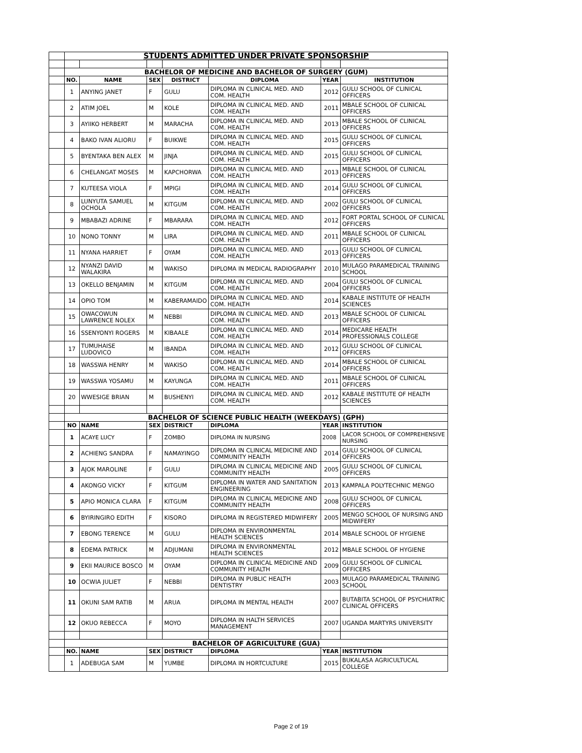| | STUDENTS ADMITTED UNDER PRIVATE SPONSORSHIP | | | | | | |
| | BACHELOR OF MEDICINE AND BACHELOR OF SURGERY (GUM) | | | | | | |
| | NO. | NAME | SEX | DISTRICT | DIPLOMA | YEAR | INSTITUTION |
| | 1 | ANYING JANET | F | GULU | DIPLOMA IN CLINICAL MED. AND COM. HEALTH | 2012 | GULU SCHOOL OF CLINICAL OFFICERS |
| | 2 | ATIM JOEL | M | KOLE | DIPLOMA IN CLINICAL MED. AND COM. HEALTH | 2011 | MBALE SCHOOL OF CLINICAL OFFICERS |
| | 3 | AYIIKO HERBERT | M | MARACHA | DIPLOMA IN CLINICAL MED. AND COM. HEALTH | 2013 | MBALE SCHOOL OF CLINICAL OFFICERS |
| | 4 | BAKO IVAN ALIORU | F | BUIKWE | DIPLOMA IN CLINICAL MED. AND COM. HEALTH | 2015 | GULU SCHOOL OF CLINICAL OFFICERS |
| | 5 | BYENTAKA BEN ALEX | M | JINJA | DIPLOMA IN CLINICAL MED. AND COM. HEALTH | 2015 | GULU SCHOOL OF CLINICAL OFFICERS |
| | 6 | CHELANGAT MOSES | M | KAPCHORWA | DIPLOMA IN CLINICAL MED. AND COM. HEALTH | 2013 | MBALE SCHOOL OF CLINICAL OFFICERS |
| | 7 | KUTEESA VIOLA | F | MPIGI | DIPLOMA IN CLINICAL MED. AND COM. HEALTH | 2014 | GULU SCHOOL OF CLINICAL OFFICERS |
| | 8 | LUNYUTA SAMUEL OCHOLA | M | KITGUM | DIPLOMA IN CLINICAL MED. AND COM. HEALTH | 2002 | GULU SCHOOL OF CLINICAL OFFICERS |
| | 9 | MBABAZI ADRINE | F | MBARARA | DIPLOMA IN CLINICAL MED. AND COM. HEALTH | 2012 | FORT PORTAL SCHOOL OF CLINICAL OFFICERS |
| | 10 | NONO TONNY | M | LIRA | DIPLOMA IN CLINICAL MED. AND COM. HEALTH | 2011 | MBALE SCHOOL OF CLINICAL OFFICERS |
| | 11 | NYANA HARRIET | F | OYAM | DIPLOMA IN CLINICAL MED. AND COM. HEALTH | 2013 | GULU SCHOOL OF CLINICAL OFFICERS |
| | 12 | NYANZI DAVID WALAKIRA | M | WAKISO | DIPLOMA IN MEDICAL RADIOGRAPHY | 2010 | MULAGO PARAMEDICAL TRAINING SCHOOL |
| | 13 | OKELLO BENJAMIN | M | KITGUM | DIPLOMA IN CLINICAL MED. AND COM. HEALTH | 2004 | GULU SCHOOL OF CLINICAL OFFICERS |
| | 14 | OPIO TOM | M | KABERAMAIDO | DIPLOMA IN CLINICAL MED. AND COM. HEALTH | 2014 | KABALE INSTITUTE OF HEALTH SCIENCES |
| | 15 | OWACOWUN LAWRENCE NOLEX | M | NEBBI | DIPLOMA IN CLINICAL MED. AND COM. HEALTH | 2013 | MBALE SCHOOL OF CLINICAL OFFICERS |
| | 16 | SSENYONYI ROGERS | M | KIBAALE | DIPLOMA IN CLINICAL MED. AND COM. HEALTH | 2014 | MEDICARE HEALTH PROFESSIONALS COLLEGE |
| | 17 | TUMUHAISE LUDOVICO | M | IBANDA | DIPLOMA IN CLINICAL MED. AND COM. HEALTH | 2012 | GULU SCHOOL OF CLINICAL OFFICERS |
| | 18 | WASSWA HENRY | M | WAKISO | DIPLOMA IN CLINICAL MED. AND COM. HEALTH | 2014 | MBALE SCHOOL OF CLINICAL OFFICERS |
| | 19 | WASSWA YOSAMU | M | KAYUNGA | DIPLOMA IN CLINICAL MED. AND COM. HEALTH | 2011 | MBALE SCHOOL OF CLINICAL OFFICERS |
| | 20 | WWESIGE BRIAN | M | BUSHENYI | DIPLOMA IN CLINICAL MED. AND COM. HEALTH | 2012 | KABALE INSTITUTE OF HEALTH SCIENCES |
| | BACHELOR OF SCIENCE PUBLIC HEALTH (WEEKDAYS) (GPH) | | | | | | |
| | NO | NAME | SEX | DISTRICT | DIPLOMA | YEAR | INSTITUTION |
| | 1 | ACAYE LUCY | F | ZOMBO | DIPLOMA IN NURSING | 2008 | LACOR SCHOOL OF COMPREHENSIVE NURSING |
| | 2 | ACHIENG SANDRA | F | NAMAYINGO | DIPLOMA IN CLINICAL MEDICINE AND COMMUNITY HEALTH | 2014 | GULU SCHOOL OF CLINICAL OFFICERS |
| | 3 | AJOK MAROLINE | F | GULU | DIPLOMA IN CLINICAL MEDICINE AND COMMUNITY HEALTH | 2005 | GULU SCHOOL OF CLINICAL OFFICERS |
| | 4 | AKONGO VICKY | F | KITGUM | DIPLOMA IN WATER AND SANITATION ENGINEERING | 2013 | KAMPALA POLYTECHNIC MENGO |
| | 5 | APIO MONICA CLARA | F | KITGUM | DIPLOMA IN CLINICAL MEDICINE AND COMMUNITY HEALTH | 2008 | GULU SCHOOL OF CLINICAL OFFICERS |
| | 6 | BYIRINGIRO EDITH | F | KISORO | DIPLOMA IN REGISTERED MIDWIFERY | 2005 | MENGO SCHOOL OF NURSING AND MIDWIFERY |
| | 7 | EBONG TERENCE | M | GULU | DIPLOMA IN ENVIRONMENTAL HEALTH SCIENCES | 2014 | MBALE SCHOOL OF HYGIENE |
| | 8 | EDEMA PATRICK | M | ADJUMANI | DIPLOMA IN ENVIRONMENTAL HEALTH SCIENCES | 2012 | MBALE SCHOOL OF HYGIENE |
| | 9 | EKII MAURICE BOSCO | M | OYAM | DIPLOMA IN CLINICAL MEDICINE AND COMMUNITY HEALTH | 2009 | GULU SCHOOL OF CLINICAL OFFICERS |
| | 10 | OCWIA JULIET | F | NEBBI | DIPLOMA IN PUBLIC HEALTH DENTISTRY | 2003 | MULAGO PARAMEDICAL TRAINING SCHOOL |
| | 11 | OKUNI SAM RATIB | M | ARUA | DIPLOMA IN MENTAL HEALTH | 2007 | BUTABITA SCHOOL OF PSYCHIATRIC CLINICAL OFFICERS |
| | 12 | OKUO REBECCA | F | MOYO | DIPLOMA IN HALTH SERVICES MANAGEMENT | 2007 | UGANDA MARTYRS UNIVERSITY |
| | BACHELOR OF AGRICULTURE (GUA) | | | | | | |
| | NO. | NAME | SEX | DISTRICT | DIPLOMA | YEAR | INSTITUTION |
| | 1 | ADEBUGA SAM | M | YUMBE | DIPLOMA IN HORTCULTURE | 2015 | BUKALASA AGRICULTUCAL COLLEGE |
Page 2 of 19